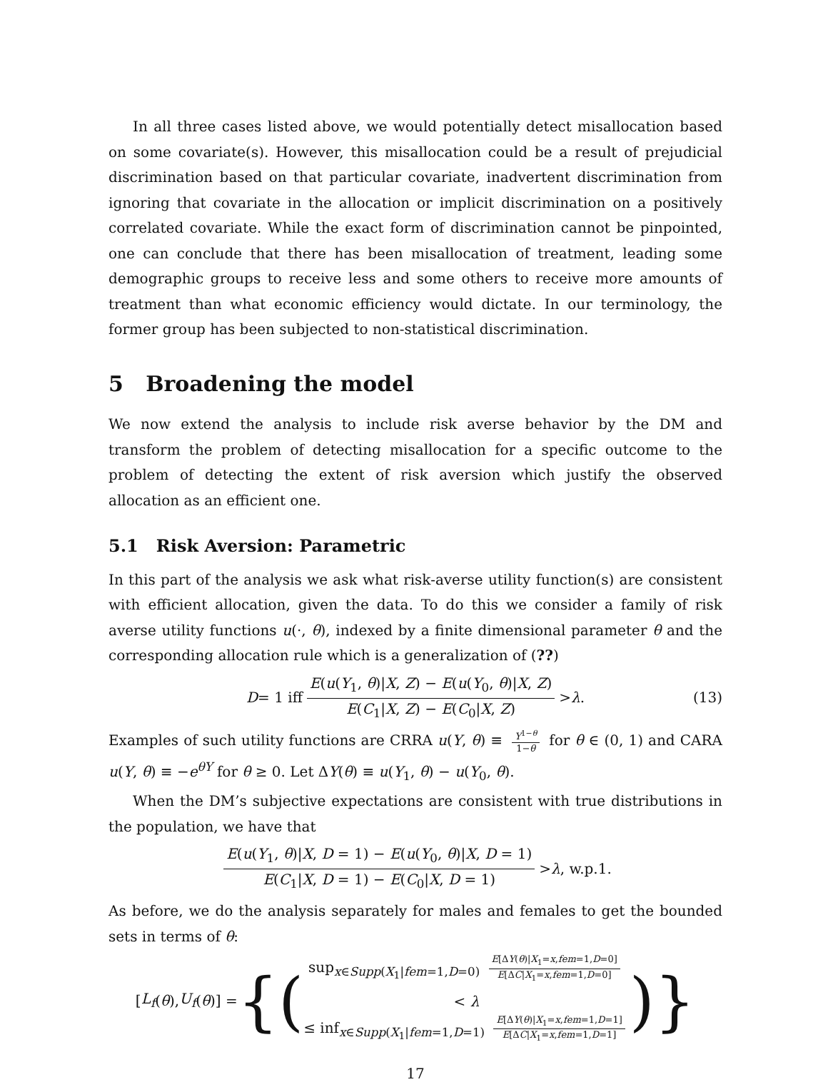In all three cases listed above, we would potentially detect misallocation based on some covariate(s). However, this misallocation could be a result of prejudicial discrimination based on that particular covariate, inadvertent discrimination from ignoring that covariate in the allocation or implicit discrimination on a positively correlated covariate. While the exact form of discrimination cannot be pinpointed, one can conclude that there has been misallocation of treatment, leading some demographic groups to receive less and some others to receive more amounts of treatment than what economic efficiency would dictate. In our terminology, the former group has been subjected to non-statistical discrimination.
5 Broadening the model
We now extend the analysis to include risk averse behavior by the DM and transform the problem of detecting misallocation for a specific outcome to the problem of detecting the extent of risk aversion which justify the observed allocation as an efficient one.
5.1 Risk Aversion: Parametric
In this part of the analysis we ask what risk-averse utility function(s) are consistent with efficient allocation, given the data. To do this we consider a family of risk averse utility functions u(·, θ), indexed by a finite dimensional parameter θ and the corresponding allocation rule which is a generalization of (??)
D = 1 iff E(u(Y<sub>1</sub>, θ)|X, Z) − E(u(Y<sub>0</sub>, θ)|X, Z) E(C<sub>1</sub>|X, Z) − E(C<sub>0</sub>|X, Z) > λ. (13)
Examples of such utility functions are CRRA u(Y, θ) ≡ Y<sup>1−θ</sup> 1−θ for θ ∈ (0, 1) and CARA u(Y, θ) ≡ −e<sup>θY</sup> for θ ≥ 0. Let ΔY(θ) ≡ u(Y<sub>1</sub>, θ) − u(Y<sub>0</sub>, θ).
When the DM’s subjective expectations are consistent with true distributions in the population, we have that
E(u(Y<sub>1</sub>, θ)|X, D = 1) − E(u(Y<sub>0</sub>, θ)|X, D = 1) E(C<sub>1</sub>|X, D = 1) − E(C<sub>0</sub>|X, D = 1) > λ, w.p.1.
As before, we do the analysis separately for males and females to get the bounded sets in terms of θ:
[L<sub>f</sub> (θ), U<sub>f</sub> (θ)] = {(sup<sub>x∈Supp(X<sub>1</sub>|fem=1,D=0)</sub> E[ΔY(θ)|X<sub>1</sub>=x,fem=1,D=0] E[ΔC|X<sub>1</sub>=x,fem=1,D=0]
< λ
≤ inf<sub>x∈Supp(X<sub>1</sub>|fem=1,D=1)</sub> E[ΔY(θ)|X<sub>1</sub>=x,fem=1,D=1] E[ΔC|X<sub>1</sub>=x,fem=1,D=1])}
17